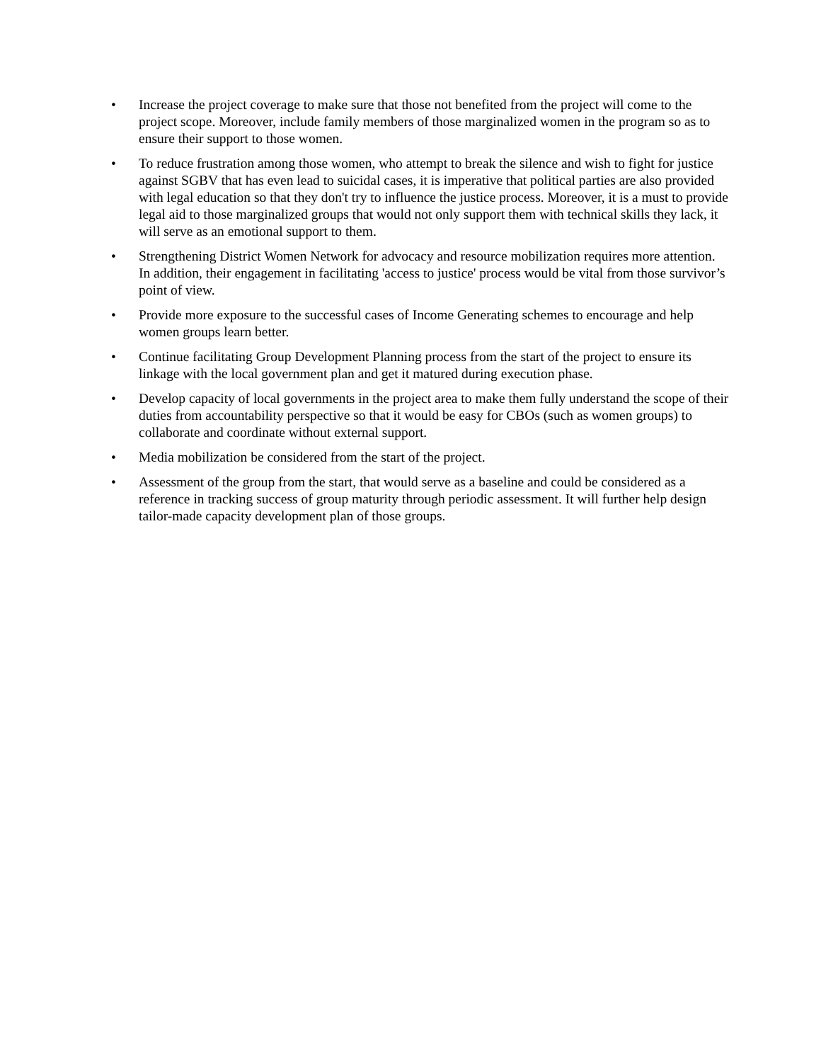• Increase the project coverage to make sure that those not benefited from the project will come to the project scope. Moreover, include family members of those marginalized women in the program so as to ensure their support to those women.
• To reduce frustration among those women, who attempt to break the silence and wish to fight for justice against SGBV that has even lead to suicidal cases, it is imperative that political parties are also provided with legal education so that they don't try to influence the justice process. Moreover, it is a must to provide legal aid to those marginalized groups that would not only support them with technical skills they lack, it will serve as an emotional support to them.
• Strengthening District Women Network for advocacy and resource mobilization requires more attention. In addition, their engagement in facilitating 'access to justice' process would be vital from those survivor’s point of view.
• Provide more exposure to the successful cases of Income Generating schemes to encourage and help women groups learn better.
• Continue facilitating Group Development Planning process from the start of the project to ensure its linkage with the local government plan and get it matured during execution phase.
• Develop capacity of local governments in the project area to make them fully understand the scope of their duties from accountability perspective so that it would be easy for CBOs (such as women groups) to collaborate and coordinate without external support.
• Media mobilization be considered from the start of the project.
• Assessment of the group from the start, that would serve as a baseline and could be considered as a reference in tracking success of group maturity through periodic assessment. It will further help design tailor-made capacity development plan of those groups.